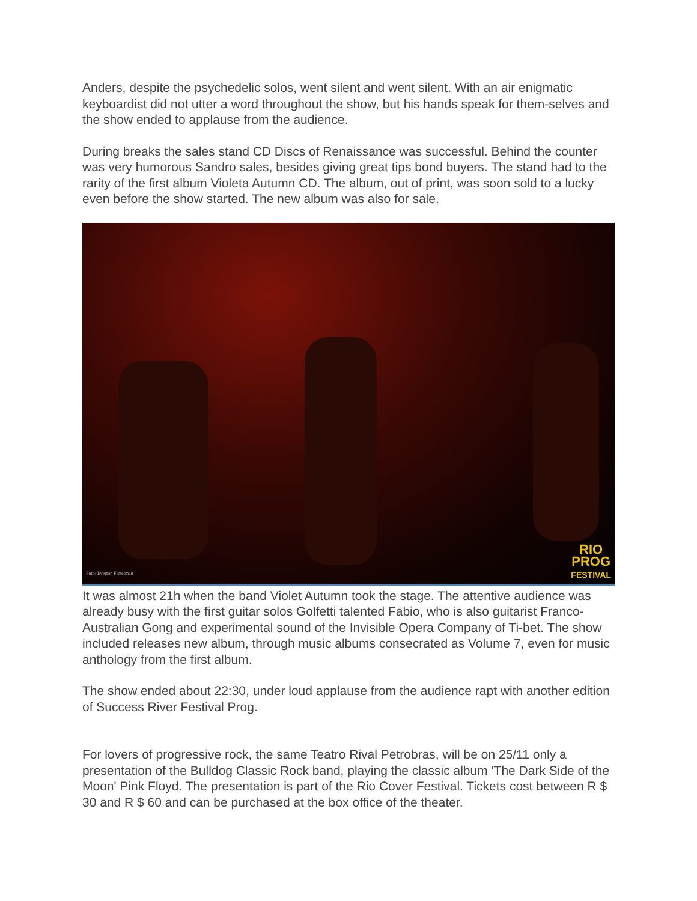Anders, despite the psychedelic solos, went silent and went silent. With an air enigmatic keyboardist did not utter a word throughout the show, but his hands speak for them-selves and the show ended to applause from the audience.
During breaks the sales stand CD Discs of Renaissance was successful. Behind the counter was very humorous Sandro sales, besides giving great tips bond buyers. The stand had to the rarity of the first album Violeta Autumn CD. The album, out of print, was soon sold to a lucky even before the show started. The new album was also for sale.
Foto: Everton Fintelman
RIO
PROG
FESTIVAL
It was almost 21h when the band Violet Autumn took the stage. The attentive audience was already busy with the first guitar solos Golfetti talented Fabio, who is also guitarist Franco-Australian Gong and experimental sound of the Invisible Opera Company of Ti-bet. The show included releases new album, through music albums consecrated as Volume 7, even for music anthology from the first album.
The show ended about 22:30, under loud applause from the audience rapt with another edition of Success River Festival Prog.
For lovers of progressive rock, the same Teatro Rival Petrobras, will be on 25/11 only a presentation of the Bulldog Classic Rock band, playing the classic album 'The Dark Side of the Moon' Pink Floyd. The presentation is part of the Rio Cover Festival. Tickets cost between R $ 30 and R $ 60 and can be purchased at the box office of the theater.